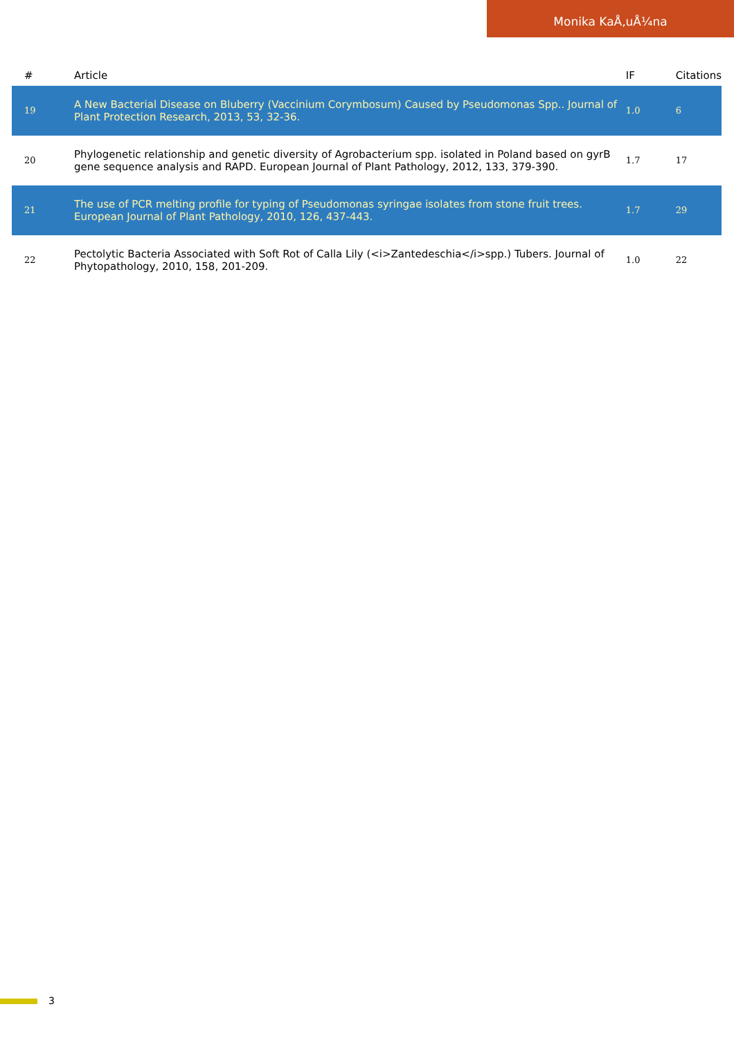Monika KaÅ‚uÅ¼na
| # | Article | IF | Citations |
| --- | --- | --- | --- |
| 19 | A New Bacterial Disease on Bluberry (Vaccinium Corymbosum) Caused by Pseudomonas Spp.. Journal of Plant Protection Research, 2013, 53, 32-36. | 1.0 | 6 |
| 20 | Phylogenetic relationship and genetic diversity of Agrobacterium spp. isolated in Poland based on gyrB gene sequence analysis and RAPD. European Journal of Plant Pathology, 2012, 133, 379-390. | 1.7 | 17 |
| 21 | The use of PCR melting profile for typing of Pseudomonas syringae isolates from stone fruit trees. European Journal of Plant Pathology, 2010, 126, 437-443. | 1.7 | 29 |
| 22 | Pectolytic Bacteria Associated with Soft Rot of Calla Lily (<i>Zantedeschia</i>spp.) Tubers. Journal of Phytopathology, 2010, 158, 201-209. | 1.0 | 22 |
3